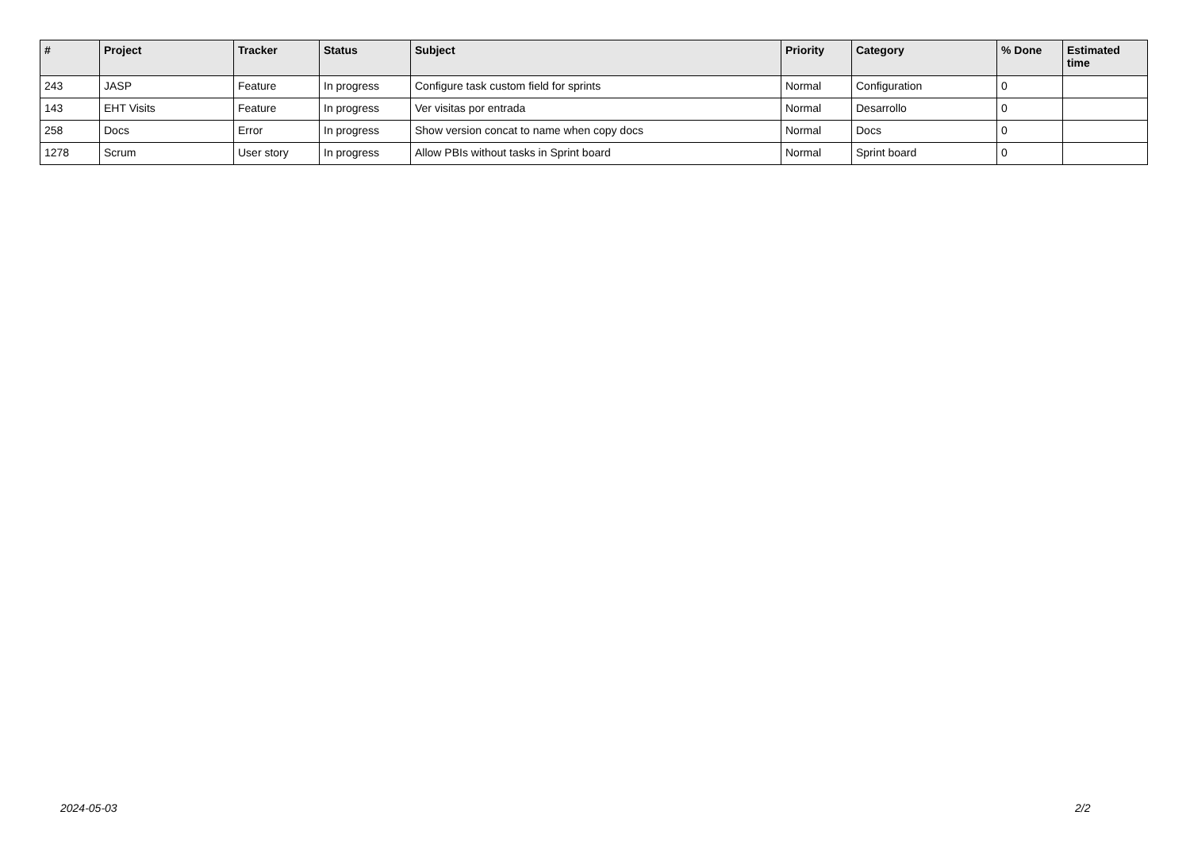| # | Project | Tracker | Status | Subject | Priority | Category | % Done | Estimated time |
| --- | --- | --- | --- | --- | --- | --- | --- | --- |
| 243 | JASP | Feature | In progress | Configure task custom field for sprints | Normal | Configuration | 0 | |
| 143 | EHT Visits | Feature | In progress | Ver visitas por entrada | Normal | Desarrollo | 0 | |
| 258 | Docs | Error | In progress | Show version concat to name when copy docs | Normal | Docs | 0 | |
| 1278 | Scrum | User story | In progress | Allow PBIs without tasks in Sprint board | Normal | Sprint board | 0 | |
2024-05-03 2/2